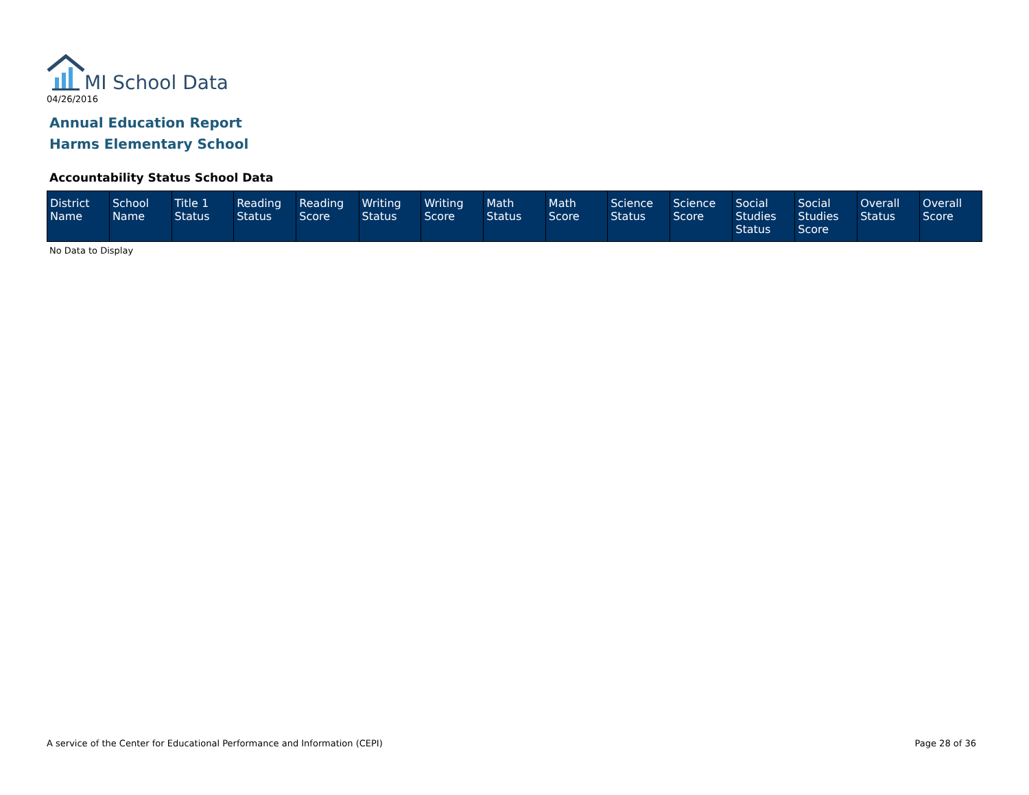MI School Data
04/26/2016
Annual Education Report
Harms Elementary School
Accountability Status School Data
| District Name | School Name | Title 1 Status | Reading Status | Reading Score | Writing Status | Writing Score | Math Status | Math Score | Science Status | Science Score | Social Studies Status | Social Studies Score | Overall Status | Overall Score |
| --- | --- | --- | --- | --- | --- | --- | --- | --- | --- | --- | --- | --- | --- | --- |
No Data to Display
A service of the Center for Educational Performance and Information (CEPI)
Page 28 of 36